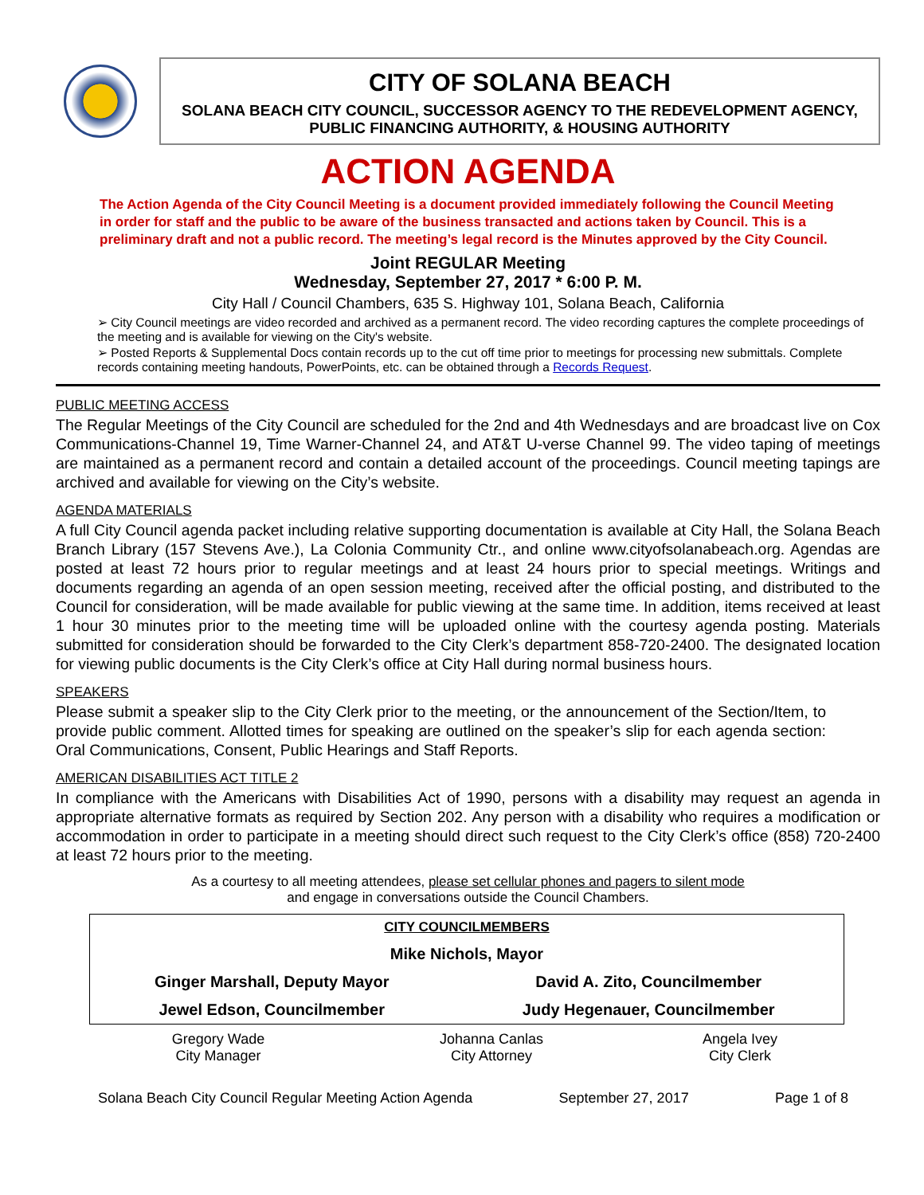CITY OF SOLANA BEACH
SOLANA BEACH CITY COUNCIL, SUCCESSOR AGENCY TO THE REDEVELOPMENT AGENCY,
PUBLIC FINANCING AUTHORITY, & HOUSING AUTHORITY
ACTION AGENDA
The Action Agenda of the City Council Meeting is a document provided immediately following the Council Meeting in order for staff and the public to be aware of the business transacted and actions taken by Council. This is a preliminary draft and not a public record. The meeting’s legal record is the Minutes approved by the City Council.
Joint REGULAR Meeting
Wednesday, September 27, 2017 * 6:00 P. M.
City Hall / Council Chambers, 635 S. Highway 101, Solana Beach, California
➢ City Council meetings are video recorded and archived as a permanent record. The video recording captures the complete proceedings of the meeting and is available for viewing on the City's website.
➢ Posted Reports & Supplemental Docs contain records up to the cut off time prior to meetings for processing new submittals. Complete records containing meeting handouts, PowerPoints, etc. can be obtained through a Records Request.
PUBLIC MEETING ACCESS
The Regular Meetings of the City Council are scheduled for the 2nd and 4th Wednesdays and are broadcast live on Cox Communications-Channel 19, Time Warner-Channel 24, and AT&T U-verse Channel 99. The video taping of meetings are maintained as a permanent record and contain a detailed account of the proceedings. Council meeting tapings are archived and available for viewing on the City’s website.
AGENDA MATERIALS
A full City Council agenda packet including relative supporting documentation is available at City Hall, the Solana Beach Branch Library (157 Stevens Ave.), La Colonia Community Ctr., and online www.cityofsolanabeach.org. Agendas are posted at least 72 hours prior to regular meetings and at least 24 hours prior to special meetings. Writings and documents regarding an agenda of an open session meeting, received after the official posting, and distributed to the Council for consideration, will be made available for public viewing at the same time. In addition, items received at least 1 hour 30 minutes prior to the meeting time will be uploaded online with the courtesy agenda posting. Materials submitted for consideration should be forwarded to the City Clerk’s department 858-720-2400. The designated location for viewing public documents is the City Clerk’s office at City Hall during normal business hours.
SPEAKERS
Please submit a speaker slip to the City Clerk prior to the meeting, or the announcement of the Section/Item, to provide public comment. Allotted times for speaking are outlined on the speaker’s slip for each agenda section: Oral Communications, Consent, Public Hearings and Staff Reports.
AMERICAN DISABILITIES ACT TITLE 2
In compliance with the Americans with Disabilities Act of 1990, persons with a disability may request an agenda in appropriate alternative formats as required by Section 202. Any person with a disability who requires a modification or accommodation in order to participate in a meeting should direct such request to the City Clerk’s office (858) 720-2400 at least 72 hours prior to the meeting.
As a courtesy to all meeting attendees, please set cellular phones and pagers to silent mode
and engage in conversations outside the Council Chambers.
| CITY COUNCILMEMBERS | |
| Mike Nichols, Mayor | |
| Ginger Marshall, Deputy Mayor | David A. Zito, Councilmember |
| Jewel Edson, Councilmember | Judy Hegenauer, Councilmember |
| Gregory Wade City Manager | Johanna Canlas City Attorney | Angela Ivey City Clerk |
Solana Beach City Council Regular Meeting Action Agenda September 27, 2017 Page 1 of 8